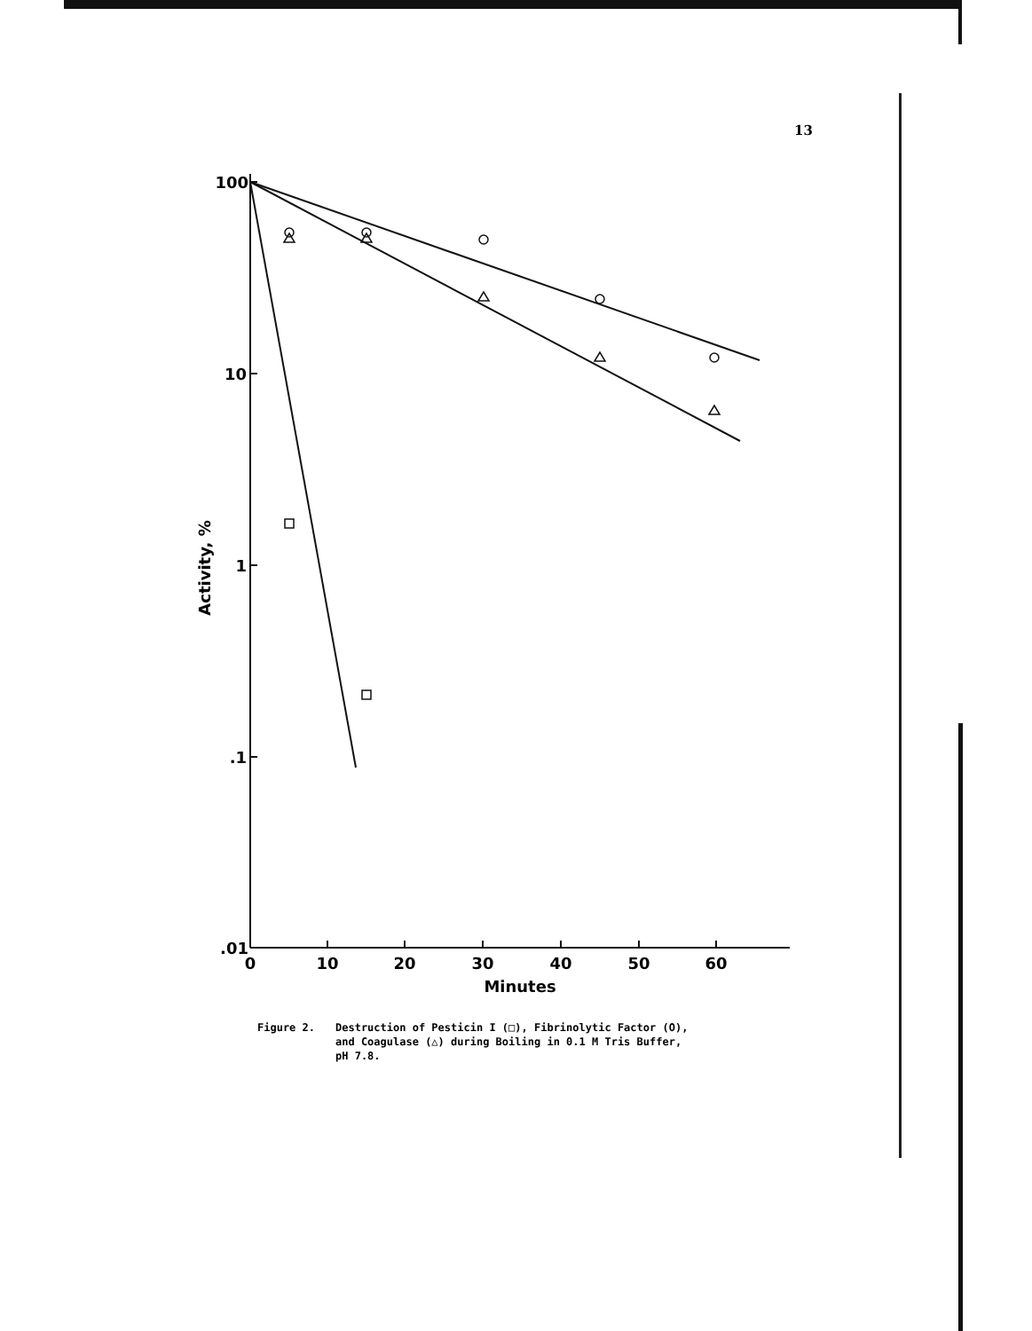13
100
10
1
.1
.01
0
10
20
30
40
50
60
Minutes
Activity, %
Figure 2. Destruction of Pesticin I (□), Fibrinolytic Factor (O),
and Coagulase (△) during Boiling in 0.1 M Tris Buffer,
pH 7.8.